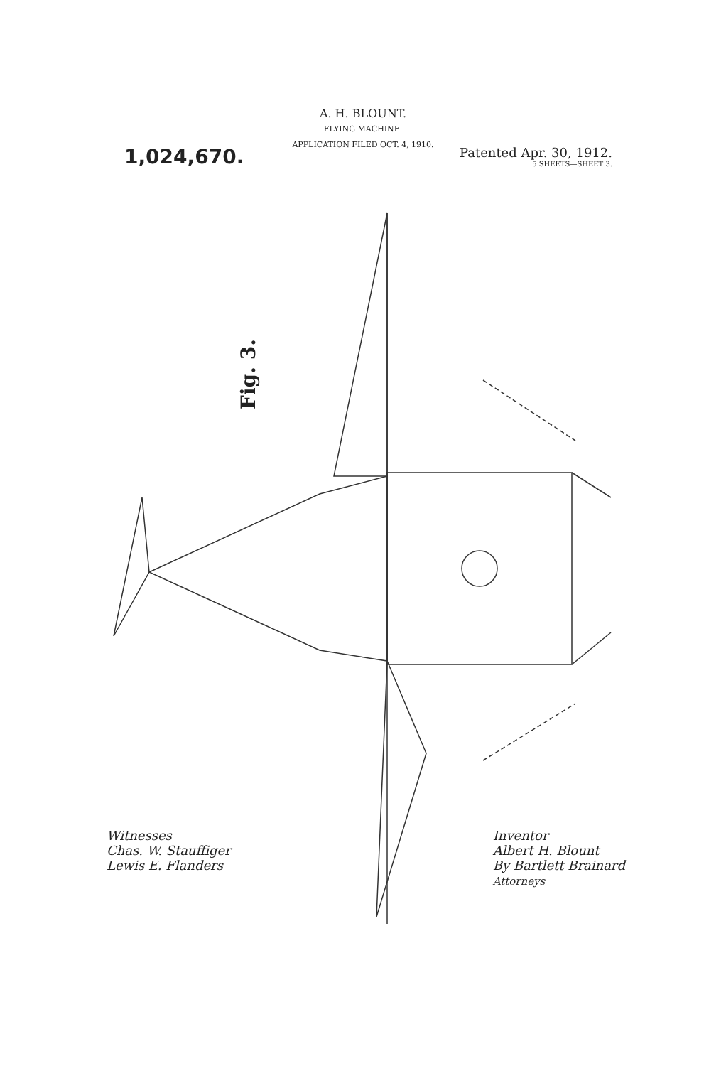A. H. BLOUNT.
FLYING MACHINE.
APPLICATION FILED OCT. 4, 1910.
1,024,670.
Patented Apr. 30, 1912.
5 SHEETS—SHEET 3.
Fig. 3.
Witnesses
Chas. W. Stauffiger
Lewis E. Flanders
Inventor
Albert H. Blount
By Bartlett Brainard
Attorneys